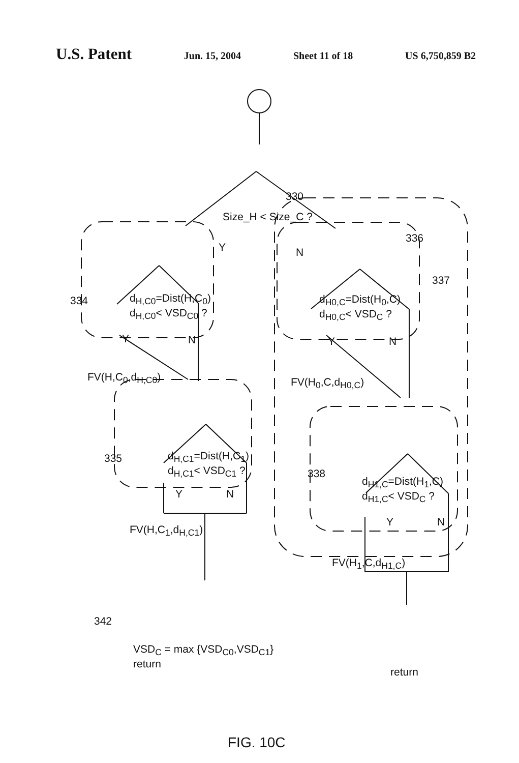U.S. Patent Jun. 15, 2004 Sheet 11 of 18 US 6,750,859 B2
330
Size_H < Size_C ?
Y N
336
337
334
d<sub>H,C0</sub>=Dist(H,C<sub>0</sub>)
d<sub>H,C0</sub>< VSD<sub>C0</sub> ?
Y N
FV(H,C<sub>0</sub>,d<sub>H,C0</sub>)
d<sub>H0,C</sub>=Dist(H<sub>0</sub>,C)
d<sub>H0,C</sub>< VSD<sub>C</sub> ?
Y N
FV(H<sub>0</sub>,C,d<sub>H0,C</sub>)
335
d<sub>H,C1</sub>=Dist(H,C<sub>1</sub>)
d<sub>H,C1</sub>< VSD<sub>C1</sub> ?
Y N
FV(H,C<sub>1</sub>,d<sub>H,C1</sub>)
338
d<sub>H1,C</sub>=Dist(H<sub>1</sub>,C)
d<sub>H1,C</sub>< VSD<sub>C</sub> ?
Y N
FV(H<sub>1</sub>,C,d<sub>H1,C</sub>)
342
VSD<sub>C</sub> = max {VSD<sub>C0</sub>,VSD<sub>C1</sub>}
return
return
FIG. 10C